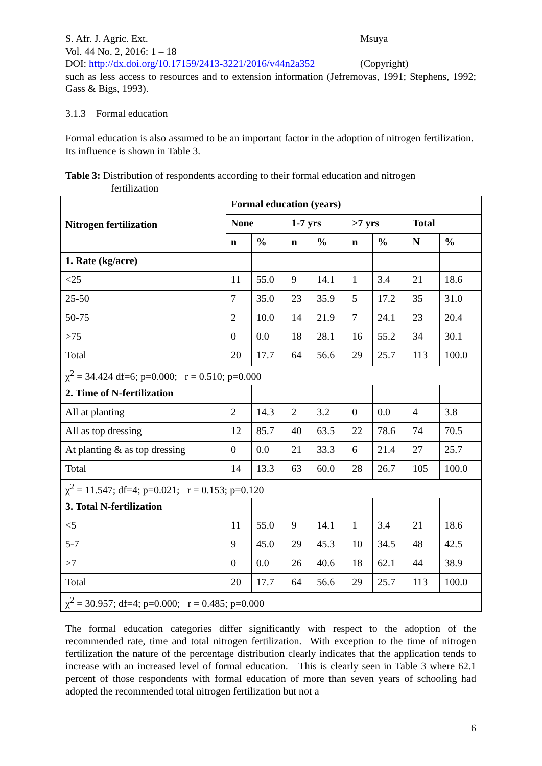S. Afr. J. Agric. Ext. Msuya
Vol. 44 No. 2, 2016: 1 – 18
DOI: http://dx.doi.org/10.17159/2413-3221/2016/v44n2a352
(Copyright)
such as less access to resources and to extension information (Jefremovas, 1991; Stephens, 1992; Gass & Bigs, 1993).
3.1.3 Formal education
Formal education is also assumed to be an important factor in the adoption of nitrogen fertilization. Its influence is shown in Table 3.
Table 3: Distribution of respondents according to their formal education and nitrogen
fertilization
| Nitrogen fertilization | Formal education (years) | | | | | | | |
| --- | --- | --- | --- | --- | --- | --- | --- | --- |
| | None | | 1-7 yrs | | >7 yrs | | Total | |
| | n | % | n | % | n | % | N | % |
| 1. Rate (kg/acre) | | | | | | | | |
| <25 | 11 | 55.0 | 9 | 14.1 | 1 | 3.4 | 21 | 18.6 |
| 25-50 | 7 | 35.0 | 23 | 35.9 | 5 | 17.2 | 35 | 31.0 |
| 50-75 | 2 | 10.0 | 14 | 21.9 | 7 | 24.1 | 23 | 20.4 |
| >75 | 0 | 0.0 | 18 | 28.1 | 16 | 55.2 | 34 | 30.1 |
| Total | 20 | 17.7 | 64 | 56.6 | 29 | 25.7 | 113 | 100.0 |
| χ<sup>2</sup> = 34.424 df=6; p=0.000; r = 0.510; p=0.000 | | | | | | | | |
| 2. Time of N-fertilization | | | | | | | | |
| All at planting | 2 | 14.3 | 2 | 3.2 | 0 | 0.0 | 4 | 3.8 |
| All as top dressing | 12 | 85.7 | 40 | 63.5 | 22 | 78.6 | 74 | 70.5 |
| At planting & as top dressing | 0 | 0.0 | 21 | 33.3 | 6 | 21.4 | 27 | 25.7 |
| Total | 14 | 13.3 | 63 | 60.0 | 28 | 26.7 | 105 | 100.0 |
| χ<sup>2</sup> = 11.547; df=4; p=0.021; r = 0.153; p=0.120 | | | | | | | | |
| 3. Total N-fertilization | | | | | | | | |
| <5 | 11 | 55.0 | 9 | 14.1 | 1 | 3.4 | 21 | 18.6 |
| 5-7 | 9 | 45.0 | 29 | 45.3 | 10 | 34.5 | 48 | 42.5 |
| >7 | 0 | 0.0 | 26 | 40.6 | 18 | 62.1 | 44 | 38.9 |
| Total | 20 | 17.7 | 64 | 56.6 | 29 | 25.7 | 113 | 100.0 |
| χ<sup>2</sup> = 30.957; df=4; p=0.000; r = 0.485; p=0.000 | | | | | | | | |
The formal education categories differ significantly with respect to the adoption of the recommended rate, time and total nitrogen fertilization. With exception to the time of nitrogen fertilization the nature of the percentage distribution clearly indicates that the application tends to increase with an increased level of formal education. This is clearly seen in Table 3 where 62.1 percent of those respondents with formal education of more than seven years of schooling had adopted the recommended total nitrogen fertilization but not a
6